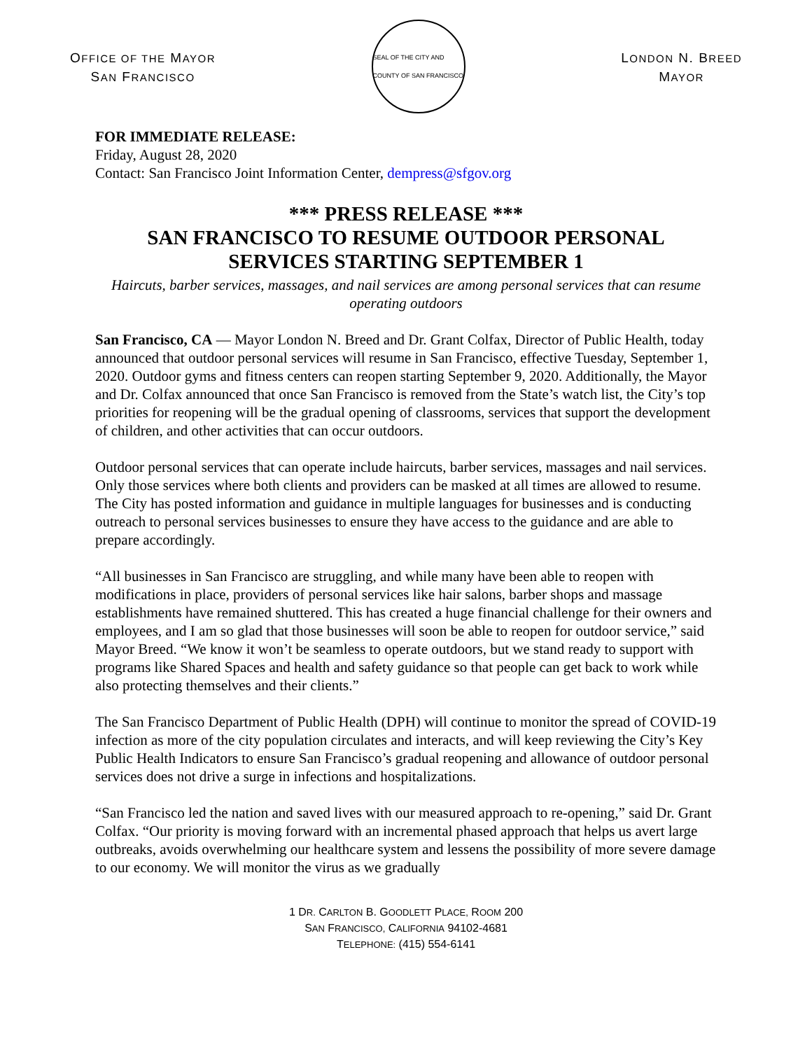OFFICE OF THE MAYOR
SAN FRANCISCO
SEAL OF THE CITY AND COUNTY OF SAN FRANCISCO
LONDON N. BREED
MAYOR
FOR IMMEDIATE RELEASE:
Friday, August 28, 2020
Contact: San Francisco Joint Information Center, dempress@sfgov.org
*** PRESS RELEASE ***
SAN FRANCISCO TO RESUME OUTDOOR PERSONAL SERVICES STARTING SEPTEMBER 1
Haircuts, barber services, massages, and nail services are among personal services that can resume operating outdoors
San Francisco, CA — Mayor London N. Breed and Dr. Grant Colfax, Director of Public Health, today announced that outdoor personal services will resume in San Francisco, effective Tuesday, September 1, 2020. Outdoor gyms and fitness centers can reopen starting September 9, 2020. Additionally, the Mayor and Dr. Colfax announced that once San Francisco is removed from the State’s watch list, the City’s top priorities for reopening will be the gradual opening of classrooms, services that support the development of children, and other activities that can occur outdoors.
Outdoor personal services that can operate include haircuts, barber services, massages and nail services. Only those services where both clients and providers can be masked at all times are allowed to resume. The City has posted information and guidance in multiple languages for businesses and is conducting outreach to personal services businesses to ensure they have access to the guidance and are able to prepare accordingly.
“All businesses in San Francisco are struggling, and while many have been able to reopen with modifications in place, providers of personal services like hair salons, barber shops and massage establishments have remained shuttered. This has created a huge financial challenge for their owners and employees, and I am so glad that those businesses will soon be able to reopen for outdoor service,” said Mayor Breed. “We know it won’t be seamless to operate outdoors, but we stand ready to support with programs like Shared Spaces and health and safety guidance so that people can get back to work while also protecting themselves and their clients.”
The San Francisco Department of Public Health (DPH) will continue to monitor the spread of COVID-19 infection as more of the city population circulates and interacts, and will keep reviewing the City’s Key Public Health Indicators to ensure San Francisco’s gradual reopening and allowance of outdoor personal services does not drive a surge in infections and hospitalizations.
“San Francisco led the nation and saved lives with our measured approach to re-opening,” said Dr. Grant Colfax. “Our priority is moving forward with an incremental phased approach that helps us avert large outbreaks, avoids overwhelming our healthcare system and lessens the possibility of more severe damage to our economy. We will monitor the virus as we gradually
1 DR. CARLTON B. GOODLETT PLACE, ROOM 200
SAN FRANCISCO, CALIFORNIA 94102-4681
TELEPHONE: (415) 554-6141